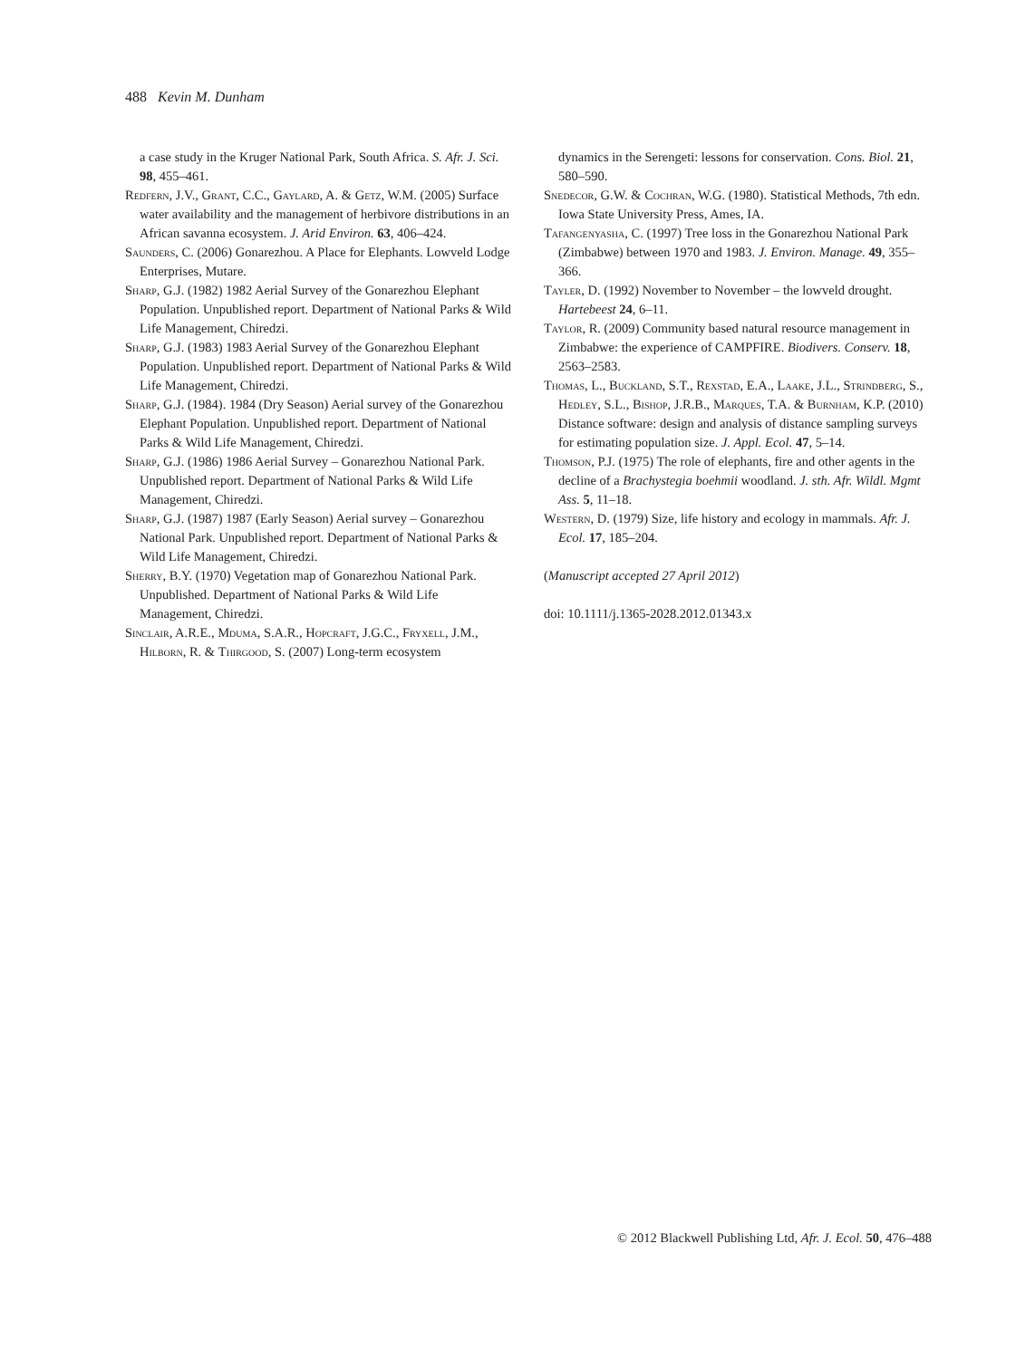488 Kevin M. Dunham
a case study in the Kruger National Park, South Africa. S. Afr. J. Sci. 98, 455–461.
Redfern, J.V., Grant, C.C., Gaylard, A. & Getz, W.M. (2005) Surface water availability and the management of herbivore distributions in an African savanna ecosystem. J. Arid Environ. 63, 406–424.
Saunders, C. (2006) Gonarezhou. A Place for Elephants. Lowveld Lodge Enterprises, Mutare.
Sharp, G.J. (1982) 1982 Aerial Survey of the Gonarezhou Elephant Population. Unpublished report. Department of National Parks & Wild Life Management, Chiredzi.
Sharp, G.J. (1983) 1983 Aerial Survey of the Gonarezhou Elephant Population. Unpublished report. Department of National Parks & Wild Life Management, Chiredzi.
Sharp, G.J. (1984). 1984 (Dry Season) Aerial survey of the Gonarezhou Elephant Population. Unpublished report. Department of National Parks & Wild Life Management, Chiredzi.
Sharp, G.J. (1986) 1986 Aerial Survey – Gonarezhou National Park. Unpublished report. Department of National Parks & Wild Life Management, Chiredzi.
Sharp, G.J. (1987) 1987 (Early Season) Aerial survey – Gonarezhou National Park. Unpublished report. Department of National Parks & Wild Life Management, Chiredzi.
Sherry, B.Y. (1970) Vegetation map of Gonarezhou National Park. Unpublished. Department of National Parks & Wild Life Management, Chiredzi.
Sinclair, A.R.E., Mduma, S.A.R., Hopcraft, J.G.C., Fryxell, J.M., Hilborn, R. & Thirgood, S. (2007) Long-term ecosystem
dynamics in the Serengeti: lessons for conservation. Cons. Biol. 21, 580–590.
Snedecor, G.W. & Cochran, W.G. (1980). Statistical Methods, 7th edn. Iowa State University Press, Ames, IA.
Tafangenyasha, C. (1997) Tree loss in the Gonarezhou National Park (Zimbabwe) between 1970 and 1983. J. Environ. Manage. 49, 355–366.
Tayler, D. (1992) November to November – the lowveld drought. Hartebeest 24, 6–11.
Taylor, R. (2009) Community based natural resource management in Zimbabwe: the experience of CAMPFIRE. Biodivers. Conserv. 18, 2563–2583.
Thomas, L., Buckland, S.T., Rexstad, E.A., Laake, J.L., Strindberg, S., Hedley, S.L., Bishop, J.R.B., Marques, T.A. & Burnham, K.P. (2010) Distance software: design and analysis of distance sampling surveys for estimating population size. J. Appl. Ecol. 47, 5–14.
Thomson, P.J. (1975) The role of elephants, fire and other agents in the decline of a Brachystegia boehmii woodland. J. sth. Afr. Wildl. Mgmt Ass. 5, 11–18.
Western, D. (1979) Size, life history and ecology in mammals. Afr. J. Ecol. 17, 185–204.
(Manuscript accepted 27 April 2012)
doi: 10.1111/j.1365-2028.2012.01343.x
© 2012 Blackwell Publishing Ltd, Afr. J. Ecol. 50, 476–488